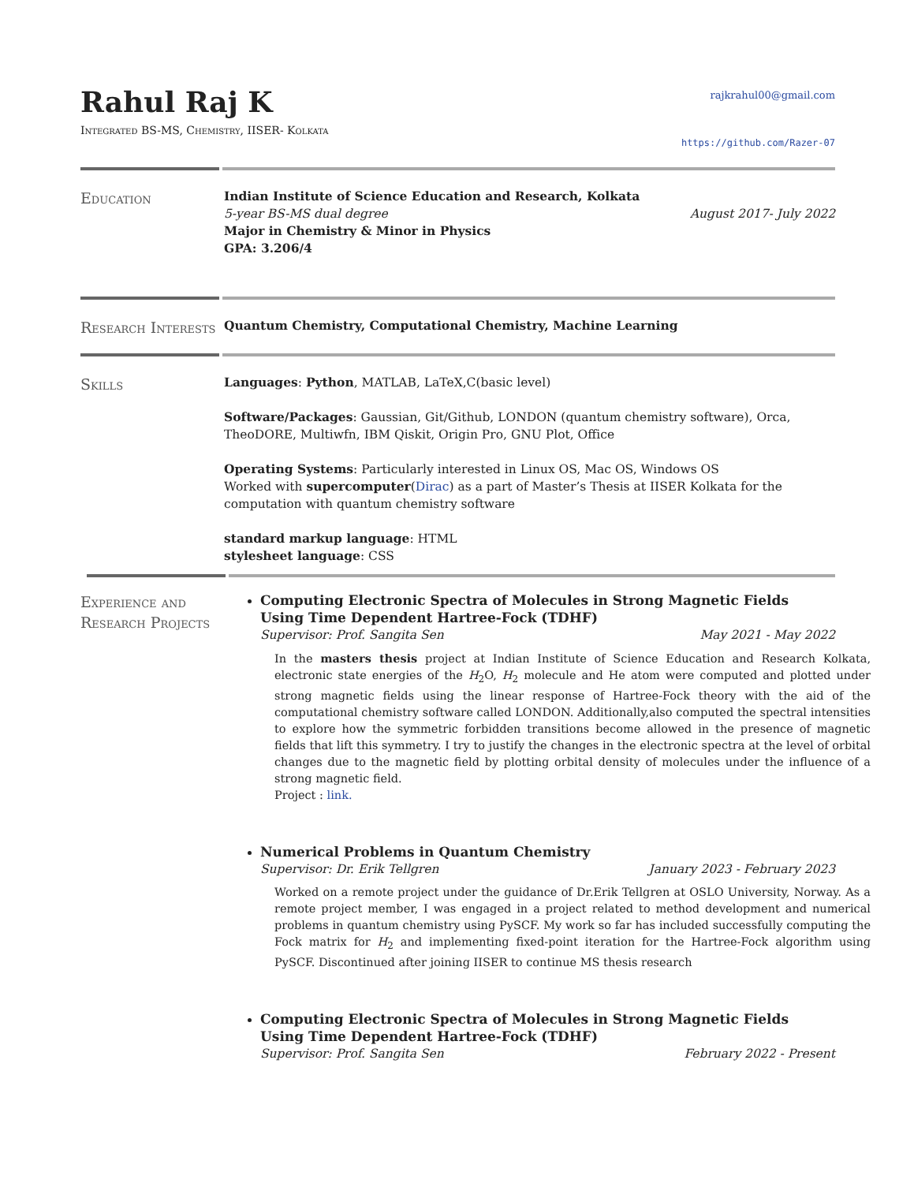Rahul Raj K
Integrated BS-MS, Chemistry, IISER- Kolkata
rajkrahul00@gmail.com
https://github.com/Razer-07
Education
Indian Institute of Science Education and Research, Kolkata
5-year BS-MS dual degree August 2017- July 2022
Major in Chemistry & Minor in Physics
GPA: 3.206/4
Research Interests
Quantum Chemistry, Computational Chemistry, Machine Learning
Skills
Languages: Python, MATLAB, LaTeX,C(basic level)
Software/Packages: Gaussian, Git/Github, LONDON (quantum chemistry software), Orca, TheoDORE, Multiwfn, IBM Qiskit, Origin Pro, GNU Plot, Office
Operating Systems: Particularly interested in Linux OS, Mac OS, Windows OS
Worked with supercomputer(Dirac) as a part of Master’s Thesis at IISER Kolkata for the computation with quantum chemistry software
standard markup language: HTML
stylesheet language: CSS
Experience and Research Projects
Computing Electronic Spectra of Molecules in Strong Magnetic Fields Using Time Dependent Hartree-Fock (TDHF)
Supervisor: Prof. Sangita Sen May 2021 - May 2022
In the masters thesis project at Indian Institute of Science Education and Research Kolkata, electronic state energies of the H<sub>2</sub>O, H<sub>2</sub> molecule and He atom were computed and plotted under strong magnetic fields using the linear response of Hartree-Fock theory with the aid of the computational chemistry software called LONDON. Additionally,also computed the spectral intensities to explore how the symmetric forbidden transitions become allowed in the presence of magnetic fields that lift this symmetry. I try to justify the changes in the electronic spectra at the level of orbital changes due to the magnetic field by plotting orbital density of molecules under the influence of a strong magnetic field.
Project : link.
Numerical Problems in Quantum Chemistry
Supervisor: Dr. Erik Tellgren January 2023 - February 2023
Worked on a remote project under the guidance of Dr.Erik Tellgren at OSLO University, Norway. As a remote project member, I was engaged in a project related to method development and numerical problems in quantum chemistry using PySCF. My work so far has included successfully computing the Fock matrix for H<sub>2</sub> and implementing fixed-point iteration for the Hartree-Fock algorithm using PySCF. Discontinued after joining IISER to continue MS thesis research
Computing Electronic Spectra of Molecules in Strong Magnetic Fields Using Time Dependent Hartree-Fock (TDHF)
Supervisor: Prof. Sangita Sen February 2022 - Present